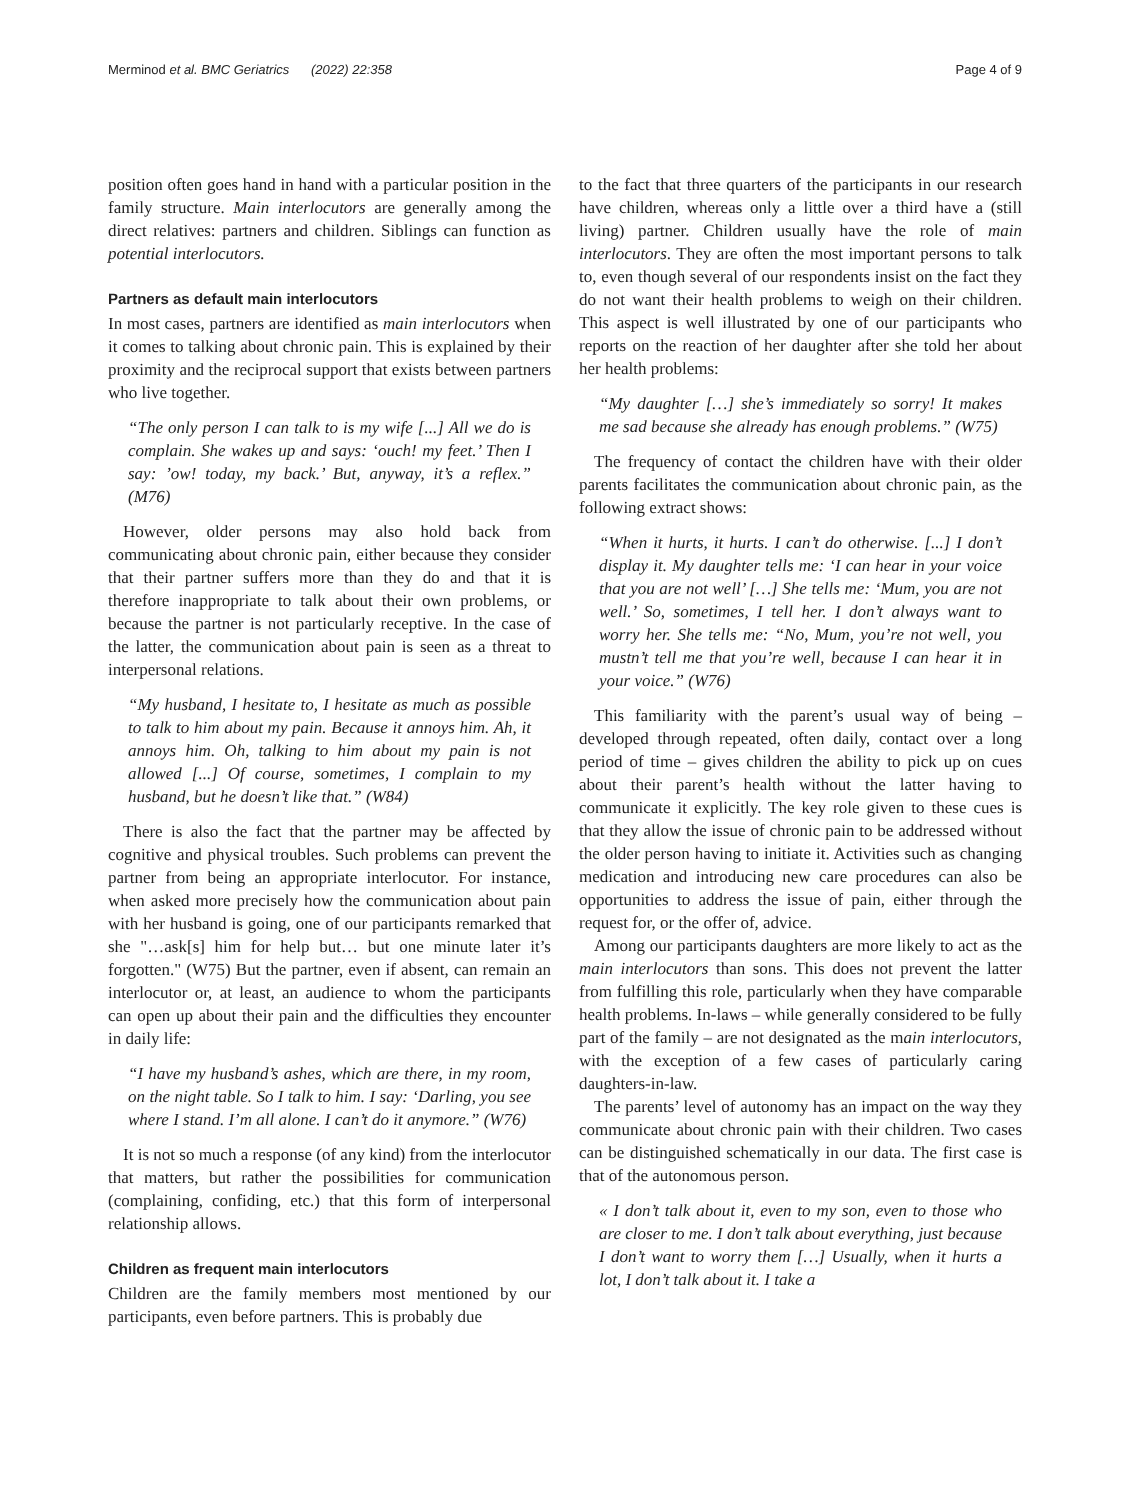Merminod et al. BMC Geriatrics (2022) 22:358 Page 4 of 9
position often goes hand in hand with a particular position in the family structure. Main interlocutors are generally among the direct relatives: partners and children. Siblings can function as potential interlocutors.
Partners as default main interlocutors
In most cases, partners are identified as main interlocutors when it comes to talking about chronic pain. This is explained by their proximity and the reciprocal support that exists between partners who live together.
“The only person I can talk to is my wife [...] All we do is complain. She wakes up and says: ‘ouch! my feet.’ Then I say: ’ow! today, my back.’ But, anyway, it’s a reflex.” (M76)
However, older persons may also hold back from communicating about chronic pain, either because they consider that their partner suffers more than they do and that it is therefore inappropriate to talk about their own problems, or because the partner is not particularly receptive. In the case of the latter, the communication about pain is seen as a threat to interpersonal relations.
“My husband, I hesitate to, I hesitate as much as possible to talk to him about my pain. Because it annoys him. Ah, it annoys him. Oh, talking to him about my pain is not allowed [...] Of course, sometimes, I complain to my husband, but he doesn’t like that.” (W84)
There is also the fact that the partner may be affected by cognitive and physical troubles. Such problems can prevent the partner from being an appropriate interlocutor. For instance, when asked more precisely how the communication about pain with her husband is going, one of our participants remarked that she "…ask[s] him for help but… but one minute later it’s forgotten." (W75) But the partner, even if absent, can remain an interlocutor or, at least, an audience to whom the participants can open up about their pain and the difficulties they encounter in daily life:
“I have my husband’s ashes, which are there, in my room, on the night table. So I talk to him. I say: ‘Darling, you see where I stand. I’m all alone. I can’t do it anymore.” (W76)
It is not so much a response (of any kind) from the interlocutor that matters, but rather the possibilities for communication (complaining, confiding, etc.) that this form of interpersonal relationship allows.
Children as frequent main interlocutors
Children are the family members most mentioned by our participants, even before partners. This is probably due
to the fact that three quarters of the participants in our research have children, whereas only a little over a third have a (still living) partner. Children usually have the role of main interlocutors. They are often the most important persons to talk to, even though several of our respondents insist on the fact they do not want their health problems to weigh on their children. This aspect is well illustrated by one of our participants who reports on the reaction of her daughter after she told her about her health problems:
“My daughter […] she’s immediately so sorry! It makes me sad because she already has enough problems.” (W75)
The frequency of contact the children have with their older parents facilitates the communication about chronic pain, as the following extract shows:
“When it hurts, it hurts. I can’t do otherwise. [...] I don’t display it. My daughter tells me: ‘I can hear in your voice that you are not well’ […] She tells me: ‘Mum, you are not well.’ So, sometimes, I tell her. I don’t always want to worry her. She tells me: “No, Mum, you’re not well, you mustn’t tell me that you’re well, because I can hear it in your voice.” (W76)
This familiarity with the parent’s usual way of being – developed through repeated, often daily, contact over a long period of time – gives children the ability to pick up on cues about their parent’s health without the latter having to communicate it explicitly. The key role given to these cues is that they allow the issue of chronic pain to be addressed without the older person having to initiate it. Activities such as changing medication and introducing new care procedures can also be opportunities to address the issue of pain, either through the request for, or the offer of, advice.
Among our participants daughters are more likely to act as the main interlocutors than sons. This does not prevent the latter from fulfilling this role, particularly when they have comparable health problems. In-laws – while generally considered to be fully part of the family – are not designated as the main interlocutors, with the exception of a few cases of particularly caring daughters-in-law.
The parents’ level of autonomy has an impact on the way they communicate about chronic pain with their children. Two cases can be distinguished schematically in our data. The first case is that of the autonomous person.
« I don’t talk about it, even to my son, even to those who are closer to me. I don’t talk about everything, just because I don’t want to worry them […] Usually, when it hurts a lot, I don’t talk about it. I take a